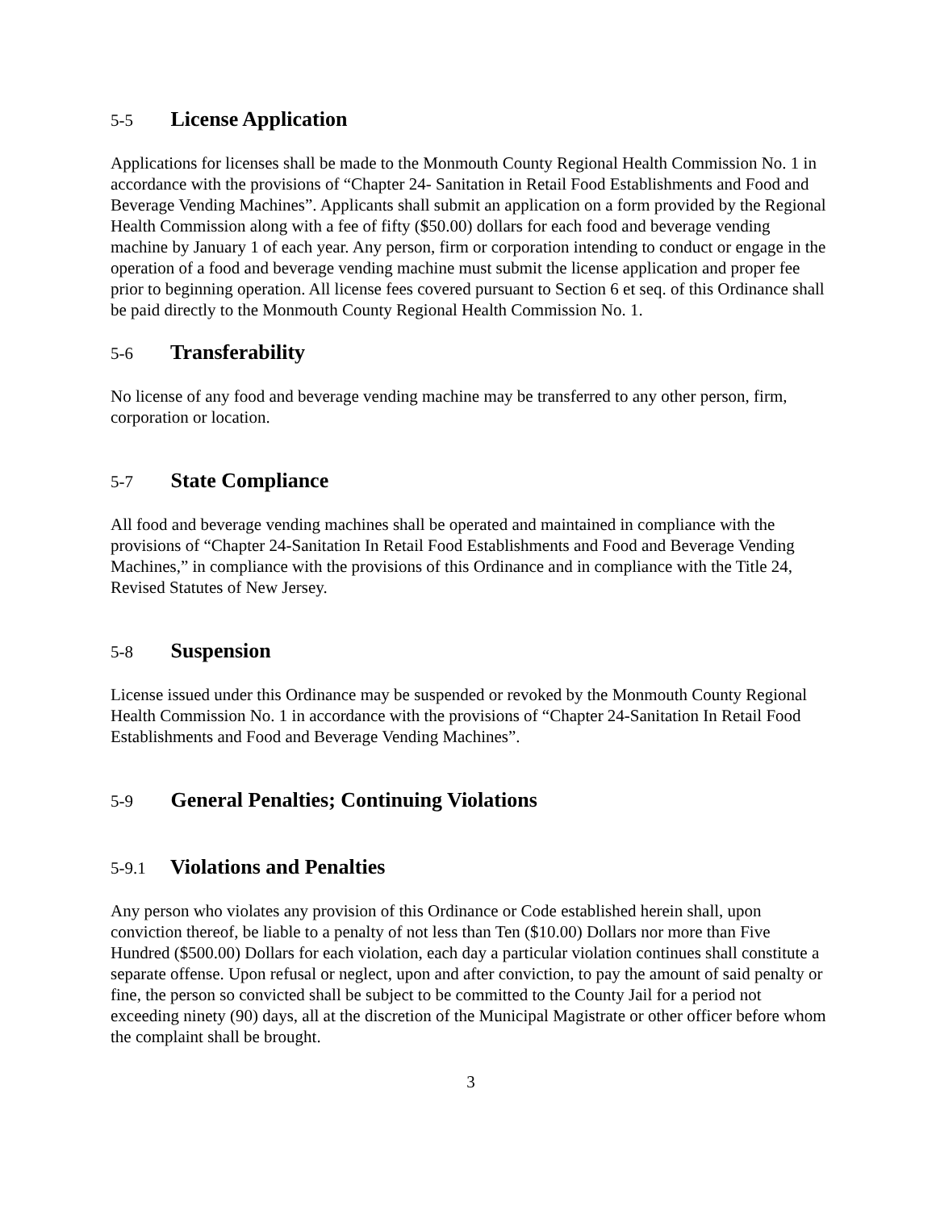5-5 License Application
Applications for licenses shall be made to the Monmouth County Regional Health Commission No. 1 in accordance with the provisions of “Chapter 24- Sanitation in Retail Food Establishments and Food and Beverage Vending Machines”. Applicants shall submit an application on a form provided by the Regional Health Commission along with a fee of fifty ($50.00) dollars for each food and beverage vending machine by January 1 of each year. Any person, firm or corporation intending to conduct or engage in the operation of a food and beverage vending machine must submit the license application and proper fee prior to beginning operation. All license fees covered pursuant to Section 6 et seq. of this Ordinance shall be paid directly to the Monmouth County Regional Health Commission No. 1.
5-6 Transferability
No license of any food and beverage vending machine may be transferred to any other person, firm, corporation or location.
5-7 State Compliance
All food and beverage vending machines shall be operated and maintained in compliance with the provisions of “Chapter 24-Sanitation In Retail Food Establishments and Food and Beverage Vending Machines,” in compliance with the provisions of this Ordinance and in compliance with the Title 24, Revised Statutes of New Jersey.
5-8 Suspension
License issued under this Ordinance may be suspended or revoked by the Monmouth County Regional Health Commission No. 1 in accordance with the provisions of “Chapter 24-Sanitation In Retail Food Establishments and Food and Beverage Vending Machines”.
5-9 General Penalties; Continuing Violations
5-9.1 Violations and Penalties
Any person who violates any provision of this Ordinance or Code established herein shall, upon conviction thereof, be liable to a penalty of not less than Ten ($10.00) Dollars nor more than Five Hundred ($500.00) Dollars for each violation, each day a particular violation continues shall constitute a separate offense. Upon refusal or neglect, upon and after conviction, to pay the amount of said penalty or fine, the person so convicted shall be subject to be committed to the County Jail for a period not exceeding ninety (90) days, all at the discretion of the Municipal Magistrate or other officer before whom the complaint shall be brought.
3